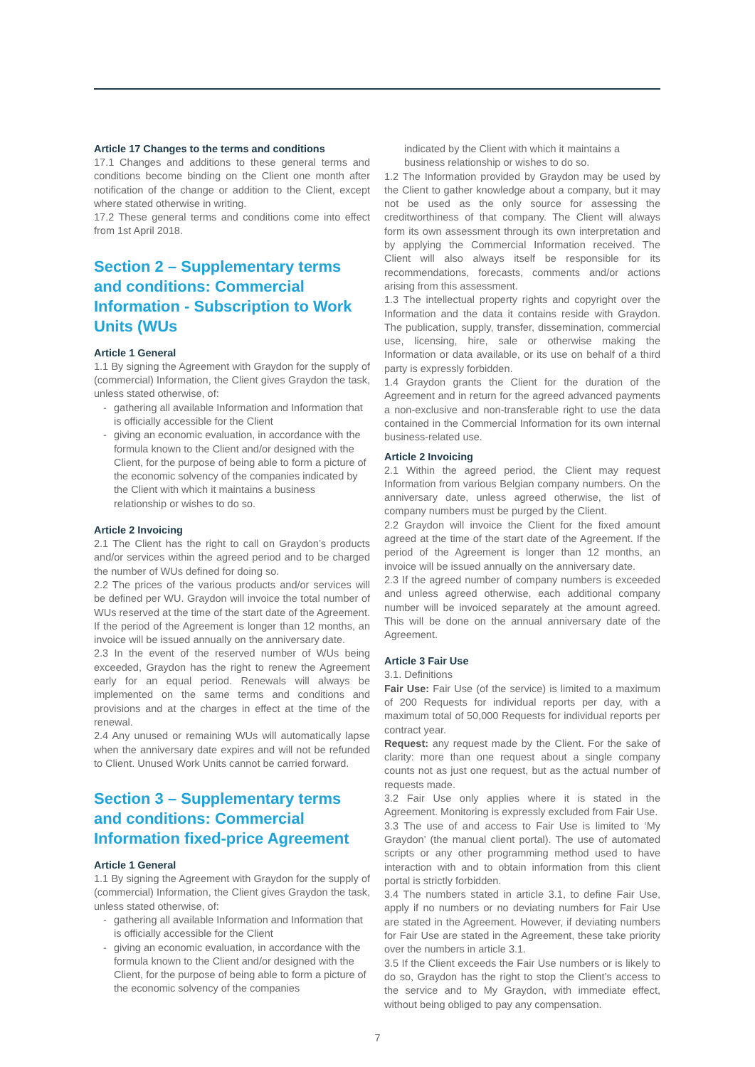Article 17 Changes to the terms and conditions
17.1 Changes and additions to these general terms and conditions become binding on the Client one month after notification of the change or addition to the Client, except where stated otherwise in writing.
17.2 These general terms and conditions come into effect from 1st April 2018.
Section 2 – Supplementary terms and conditions: Commercial Information - Subscription to Work Units (WUs
Article 1 General
1.1 By signing the Agreement with Graydon for the supply of (commercial) Information, the Client gives Graydon the task, unless stated otherwise, of:
- gathering all available Information and Information that is officially accessible for the Client
- giving an economic evaluation, in accordance with the formula known to the Client and/or designed with the Client, for the purpose of being able to form a picture of the economic solvency of the companies indicated by the Client with which it maintains a business relationship or wishes to do so.
Article 2 Invoicing
2.1 The Client has the right to call on Graydon’s products and/or services within the agreed period and to be charged the number of WUs defined for doing so.
2.2 The prices of the various products and/or services will be defined per WU. Graydon will invoice the total number of WUs reserved at the time of the start date of the Agreement. If the period of the Agreement is longer than 12 months, an invoice will be issued annually on the anniversary date.
2.3 In the event of the reserved number of WUs being exceeded, Graydon has the right to renew the Agreement early for an equal period. Renewals will always be implemented on the same terms and conditions and provisions and at the charges in effect at the time of the renewal.
2.4 Any unused or remaining WUs will automatically lapse when the anniversary date expires and will not be refunded to Client. Unused Work Units cannot be carried forward.
Section 3 – Supplementary terms and conditions: Commercial Information fixed-price Agreement
Article 1 General
1.1 By signing the Agreement with Graydon for the supply of (commercial) Information, the Client gives Graydon the task, unless stated otherwise, of:
- gathering all available Information and Information that is officially accessible for the Client
- giving an economic evaluation, in accordance with the formula known to the Client and/or designed with the Client, for the purpose of being able to form a picture of the economic solvency of the companies
indicated by the Client with which it maintains a business relationship or wishes to do so.
1.2 The Information provided by Graydon may be used by the Client to gather knowledge about a company, but it may not be used as the only source for assessing the creditworthiness of that company. The Client will always form its own assessment through its own interpretation and by applying the Commercial Information received. The Client will also always itself be responsible for its recommendations, forecasts, comments and/or actions arising from this assessment.
1.3 The intellectual property rights and copyright over the Information and the data it contains reside with Graydon. The publication, supply, transfer, dissemination, commercial use, licensing, hire, sale or otherwise making the Information or data available, or its use on behalf of a third party is expressly forbidden.
1.4 Graydon grants the Client for the duration of the Agreement and in return for the agreed advanced payments a non-exclusive and non-transferable right to use the data contained in the Commercial Information for its own internal business-related use.
Article 2 Invoicing
2.1 Within the agreed period, the Client may request Information from various Belgian company numbers. On the anniversary date, unless agreed otherwise, the list of company numbers must be purged by the Client.
2.2 Graydon will invoice the Client for the fixed amount agreed at the time of the start date of the Agreement. If the period of the Agreement is longer than 12 months, an invoice will be issued annually on the anniversary date.
2.3 If the agreed number of company numbers is exceeded and unless agreed otherwise, each additional company number will be invoiced separately at the amount agreed. This will be done on the annual anniversary date of the Agreement.
Article 3 Fair Use
3.1. Definitions
Fair Use: Fair Use (of the service) is limited to a maximum of 200 Requests for individual reports per day, with a maximum total of 50,000 Requests for individual reports per contract year.
Request: any request made by the Client. For the sake of clarity: more than one request about a single company counts not as just one request, but as the actual number of requests made.
3.2 Fair Use only applies where it is stated in the Agreement. Monitoring is expressly excluded from Fair Use.
3.3 The use of and access to Fair Use is limited to ‘My Graydon’ (the manual client portal). The use of automated scripts or any other programming method used to have interaction with and to obtain information from this client portal is strictly forbidden.
3.4 The numbers stated in article 3.1, to define Fair Use, apply if no numbers or no deviating numbers for Fair Use are stated in the Agreement. However, if deviating numbers for Fair Use are stated in the Agreement, these take priority over the numbers in article 3.1.
3.5 If the Client exceeds the Fair Use numbers or is likely to do so, Graydon has the right to stop the Client’s access to the service and to My Graydon, with immediate effect, without being obliged to pay any compensation.
7